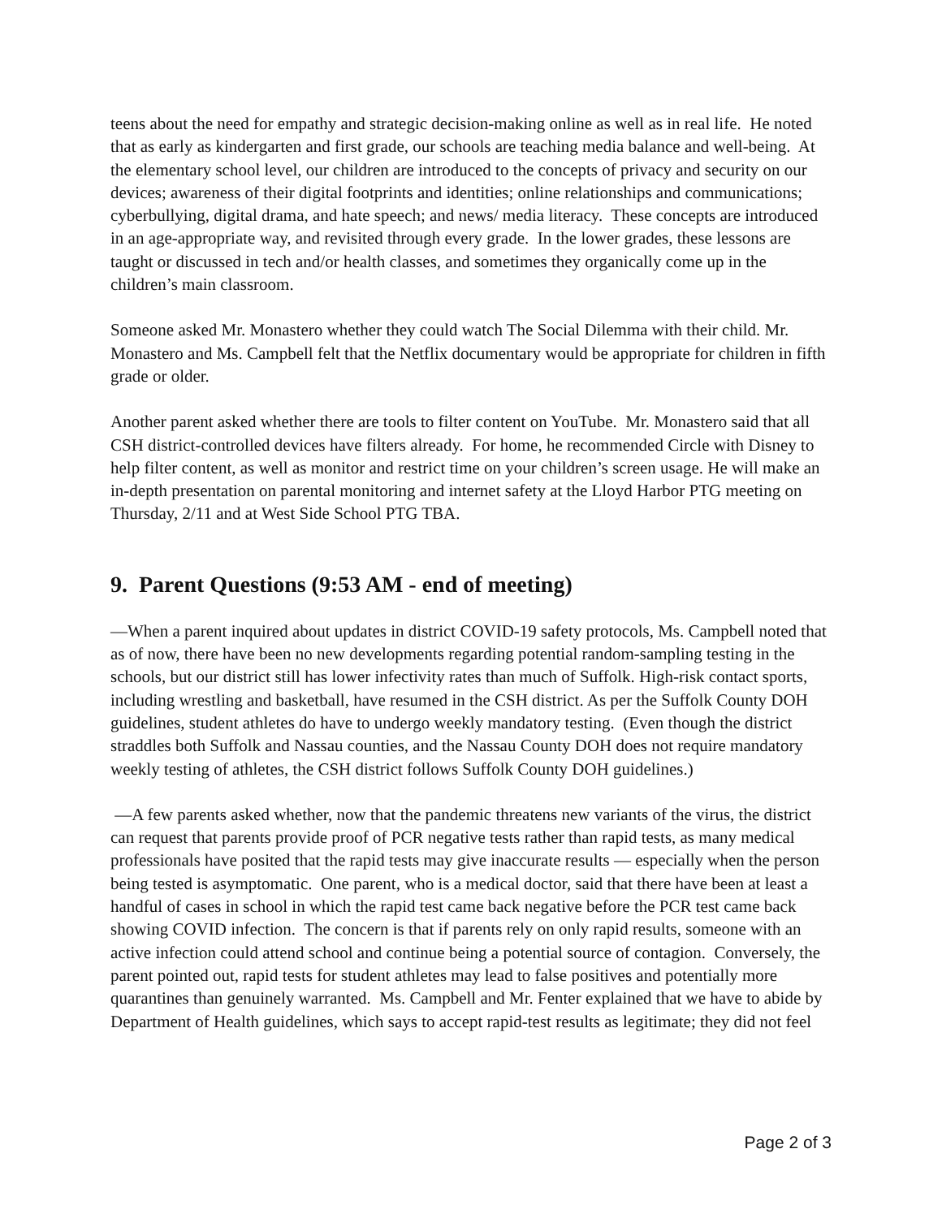teens about the need for empathy and strategic decision-making online as well as in real life. He noted that as early as kindergarten and first grade, our schools are teaching media balance and well-being. At the elementary school level, our children are introduced to the concepts of privacy and security on our devices; awareness of their digital footprints and identities; online relationships and communications; cyberbullying, digital drama, and hate speech; and news/ media literacy. These concepts are introduced in an age-appropriate way, and revisited through every grade. In the lower grades, these lessons are taught or discussed in tech and/or health classes, and sometimes they organically come up in the children’s main classroom.
Someone asked Mr. Monastero whether they could watch The Social Dilemma with their child. Mr. Monastero and Ms. Campbell felt that the Netflix documentary would be appropriate for children in fifth grade or older.
Another parent asked whether there are tools to filter content on YouTube. Mr. Monastero said that all CSH district-controlled devices have filters already. For home, he recommended Circle with Disney to help filter content, as well as monitor and restrict time on your children’s screen usage. He will make an in-depth presentation on parental monitoring and internet safety at the Lloyd Harbor PTG meeting on Thursday, 2/11 and at West Side School PTG TBA.
9. Parent Questions (9:53 AM - end of meeting)
—When a parent inquired about updates in district COVID-19 safety protocols, Ms. Campbell noted that as of now, there have been no new developments regarding potential random-sampling testing in the schools, but our district still has lower infectivity rates than much of Suffolk. High-risk contact sports, including wrestling and basketball, have resumed in the CSH district. As per the Suffolk County DOH guidelines, student athletes do have to undergo weekly mandatory testing. (Even though the district straddles both Suffolk and Nassau counties, and the Nassau County DOH does not require mandatory weekly testing of athletes, the CSH district follows Suffolk County DOH guidelines.)
—A few parents asked whether, now that the pandemic threatens new variants of the virus, the district can request that parents provide proof of PCR negative tests rather than rapid tests, as many medical professionals have posited that the rapid tests may give inaccurate results — especially when the person being tested is asymptomatic. One parent, who is a medical doctor, said that there have been at least a handful of cases in school in which the rapid test came back negative before the PCR test came back showing COVID infection. The concern is that if parents rely on only rapid results, someone with an active infection could attend school and continue being a potential source of contagion. Conversely, the parent pointed out, rapid tests for student athletes may lead to false positives and potentially more quarantines than genuinely warranted. Ms. Campbell and Mr. Fenter explained that we have to abide by Department of Health guidelines, which says to accept rapid-test results as legitimate; they did not feel
Page 2 of 3